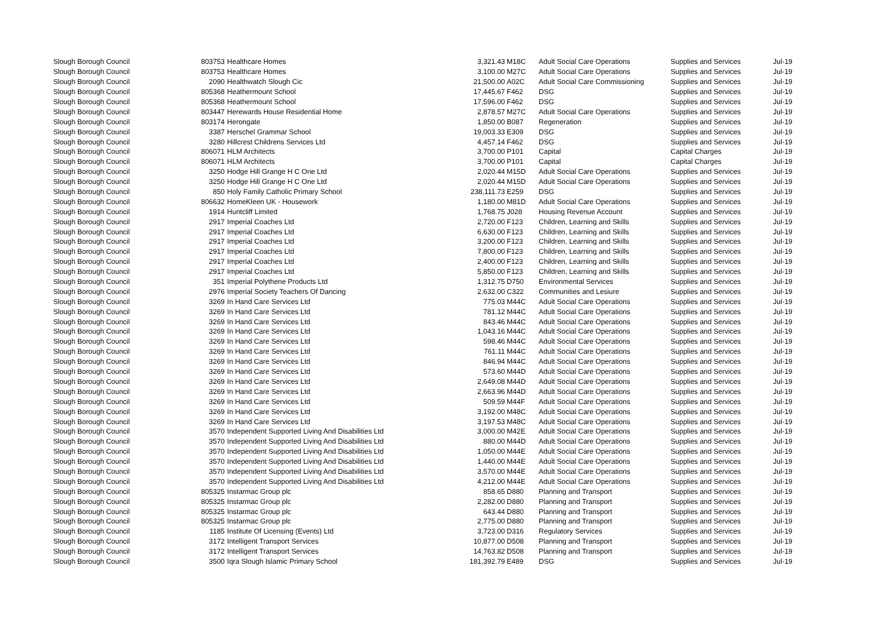| Slough Borough Council | 803753 | Healthcare Homes | 3,321.43 | M18C | Adult Social Care Operations | Supplies and Services | Jul-19 |
| Slough Borough Council | 803753 | Healthcare Homes | 3,100.00 | M27C | Adult Social Care Operations | Supplies and Services | Jul-19 |
| Slough Borough Council | 2090 | Healthwatch Slough Cic | 21,500.00 | A02C | Adult Social Care Commissioning | Supplies and Services | Jul-19 |
| Slough Borough Council | 805368 | Heathermount School | 17,445.67 | F462 | DSG | Supplies and Services | Jul-19 |
| Slough Borough Council | 805368 | Heathermount School | 17,596.00 | F462 | DSG | Supplies and Services | Jul-19 |
| Slough Borough Council | 803447 | Herewards House Residential Home | 2,878.57 | M27C | Adult Social Care Operations | Supplies and Services | Jul-19 |
| Slough Borough Council | 803174 | Herongate | 1,850.00 | B087 | Regeneration | Supplies and Services | Jul-19 |
| Slough Borough Council | 3387 | Herschel Grammar School | 19,003.33 | E309 | DSG | Supplies and Services | Jul-19 |
| Slough Borough Council | 3280 | Hillcrest Childrens Services Ltd | 4,457.14 | F462 | DSG | Supplies and Services | Jul-19 |
| Slough Borough Council | 806071 | HLM Architects | 3,700.00 | P101 | Capital | Capital Charges | Jul-19 |
| Slough Borough Council | 806071 | HLM Architects | 3,700.00 | P101 | Capital | Capital Charges | Jul-19 |
| Slough Borough Council | 3250 | Hodge Hill Grange H C One Ltd | 2,020.44 | M15D | Adult Social Care Operations | Supplies and Services | Jul-19 |
| Slough Borough Council | 3250 | Hodge Hill Grange H C One Ltd | 2,020.44 | M15D | Adult Social Care Operations | Supplies and Services | Jul-19 |
| Slough Borough Council | 850 | Holy Family Catholic Primary School | 238,111.73 | E259 | DSG | Supplies and Services | Jul-19 |
| Slough Borough Council | 806632 | HomeKleen UK - Housework | 1,180.00 | M81D | Adult Social Care Operations | Supplies and Services | Jul-19 |
| Slough Borough Council | 1914 | Huntcliff Limited | 1,768.75 | J028 | Housing Revenue Account | Supplies and Services | Jul-19 |
| Slough Borough Council | 2917 | Imperial Coaches Ltd | 2,720.00 | F123 | Children, Learning and Skills | Supplies and Services | Jul-19 |
| Slough Borough Council | 2917 | Imperial Coaches Ltd | 6,630.00 | F123 | Children, Learning and Skills | Supplies and Services | Jul-19 |
| Slough Borough Council | 2917 | Imperial Coaches Ltd | 3,200.00 | F123 | Children, Learning and Skills | Supplies and Services | Jul-19 |
| Slough Borough Council | 2917 | Imperial Coaches Ltd | 7,800.00 | F123 | Children, Learning and Skills | Supplies and Services | Jul-19 |
| Slough Borough Council | 2917 | Imperial Coaches Ltd | 2,400.00 | F123 | Children, Learning and Skills | Supplies and Services | Jul-19 |
| Slough Borough Council | 2917 | Imperial Coaches Ltd | 5,850.00 | F123 | Children, Learning and Skills | Supplies and Services | Jul-19 |
| Slough Borough Council | 351 | Imperial Polythene Products Ltd | 1,312.75 | D750 | Environmental Services | Supplies and Services | Jul-19 |
| Slough Borough Council | 2976 | Imperial Society Teachers Of Dancing | 2,632.00 | C322 | Communities and Lesiure | Supplies and Services | Jul-19 |
| Slough Borough Council | 3269 | In Hand Care Services Ltd | 775.03 | M44C | Adult Social Care Operations | Supplies and Services | Jul-19 |
| Slough Borough Council | 3269 | In Hand Care Services Ltd | 781.12 | M44C | Adult Social Care Operations | Supplies and Services | Jul-19 |
| Slough Borough Council | 3269 | In Hand Care Services Ltd | 843.46 | M44C | Adult Social Care Operations | Supplies and Services | Jul-19 |
| Slough Borough Council | 3269 | In Hand Care Services Ltd | 1,043.16 | M44C | Adult Social Care Operations | Supplies and Services | Jul-19 |
| Slough Borough Council | 3269 | In Hand Care Services Ltd | 598.46 | M44C | Adult Social Care Operations | Supplies and Services | Jul-19 |
| Slough Borough Council | 3269 | In Hand Care Services Ltd | 761.11 | M44C | Adult Social Care Operations | Supplies and Services | Jul-19 |
| Slough Borough Council | 3269 | In Hand Care Services Ltd | 846.94 | M44C | Adult Social Care Operations | Supplies and Services | Jul-19 |
| Slough Borough Council | 3269 | In Hand Care Services Ltd | 573.60 | M44D | Adult Social Care Operations | Supplies and Services | Jul-19 |
| Slough Borough Council | 3269 | In Hand Care Services Ltd | 2,649.08 | M44D | Adult Social Care Operations | Supplies and Services | Jul-19 |
| Slough Borough Council | 3269 | In Hand Care Services Ltd | 2,663.96 | M44D | Adult Social Care Operations | Supplies and Services | Jul-19 |
| Slough Borough Council | 3269 | In Hand Care Services Ltd | 509.59 | M44F | Adult Social Care Operations | Supplies and Services | Jul-19 |
| Slough Borough Council | 3269 | In Hand Care Services Ltd | 3,192.00 | M48C | Adult Social Care Operations | Supplies and Services | Jul-19 |
| Slough Borough Council | 3269 | In Hand Care Services Ltd | 3,197.53 | M48C | Adult Social Care Operations | Supplies and Services | Jul-19 |
| Slough Borough Council | 3570 | Independent Supported Living And Disabilities Ltd | 3,000.00 | M42E | Adult Social Care Operations | Supplies and Services | Jul-19 |
| Slough Borough Council | 3570 | Independent Supported Living And Disabilities Ltd | 880.00 | M44D | Adult Social Care Operations | Supplies and Services | Jul-19 |
| Slough Borough Council | 3570 | Independent Supported Living And Disabilities Ltd | 1,050.00 | M44E | Adult Social Care Operations | Supplies and Services | Jul-19 |
| Slough Borough Council | 3570 | Independent Supported Living And Disabilities Ltd | 1,440.00 | M44E | Adult Social Care Operations | Supplies and Services | Jul-19 |
| Slough Borough Council | 3570 | Independent Supported Living And Disabilities Ltd | 3,570.00 | M44E | Adult Social Care Operations | Supplies and Services | Jul-19 |
| Slough Borough Council | 3570 | Independent Supported Living And Disabilities Ltd | 4,212.00 | M44E | Adult Social Care Operations | Supplies and Services | Jul-19 |
| Slough Borough Council | 805325 | Instarmac Group plc | 858.65 | D880 | Planning and Transport | Supplies and Services | Jul-19 |
| Slough Borough Council | 805325 | Instarmac Group plc | 2,282.00 | D880 | Planning and Transport | Supplies and Services | Jul-19 |
| Slough Borough Council | 805325 | Instarmac Group plc | 643.44 | D880 | Planning and Transport | Supplies and Services | Jul-19 |
| Slough Borough Council | 805325 | Instarmac Group plc | 2,775.00 | D880 | Planning and Transport | Supplies and Services | Jul-19 |
| Slough Borough Council | 1185 | Institute Of Licensing (Events) Ltd | 3,723.00 | D316 | Regulatory Services | Supplies and Services | Jul-19 |
| Slough Borough Council | 3172 | Intelligent Transport Services | 10,877.00 | D508 | Planning and Transport | Supplies and Services | Jul-19 |
| Slough Borough Council | 3172 | Intelligent Transport Services | 14,763.82 | D508 | Planning and Transport | Supplies and Services | Jul-19 |
| Slough Borough Council | 3500 | Iqra Slough Islamic Primary School | 181,392.79 | E489 | DSG | Supplies and Services | Jul-19 |